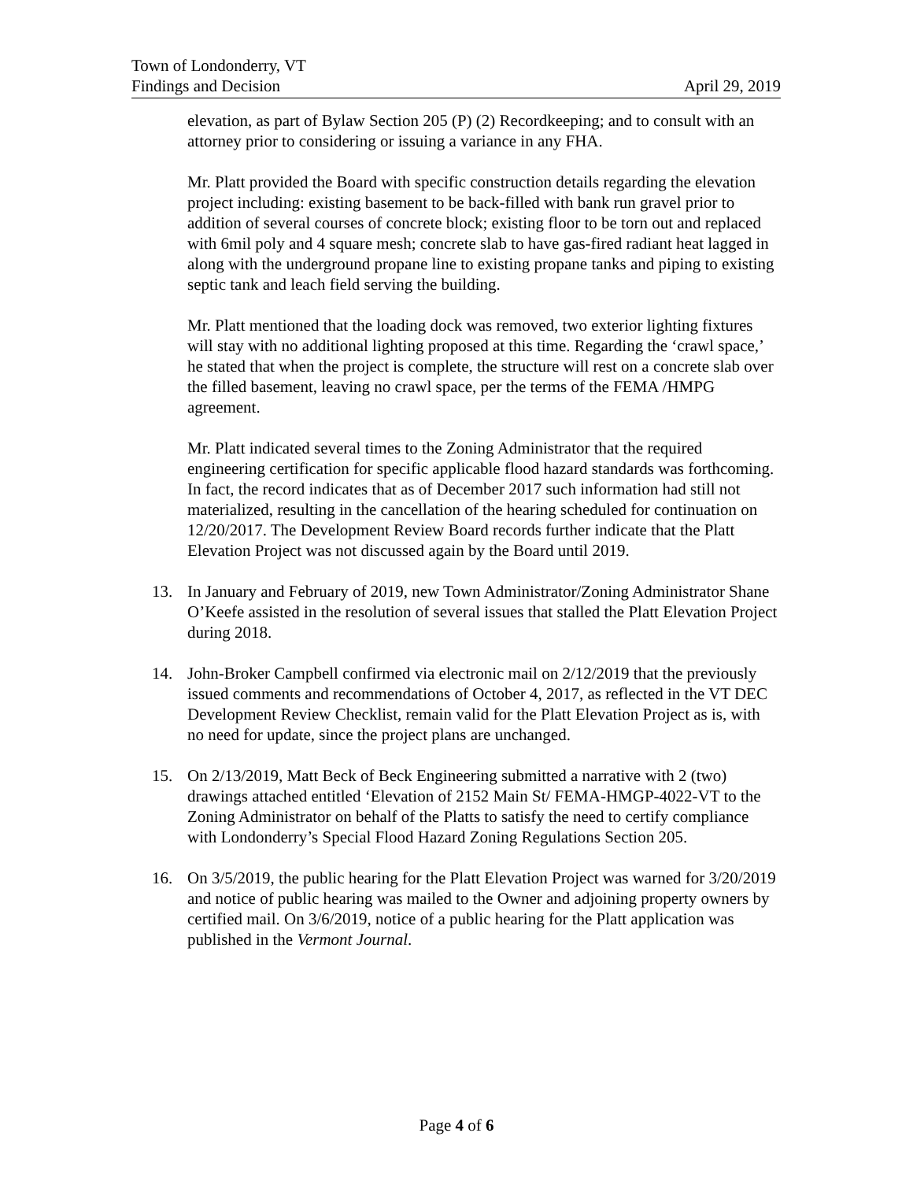Town of Londonderry, VT
Findings and Decision April 29, 2019
elevation, as part of Bylaw Section 205 (P) (2) Recordkeeping; and to consult with an attorney prior to considering or issuing a variance in any FHA.
Mr. Platt provided the Board with specific construction details regarding the elevation project including: existing basement to be back-filled with bank run gravel prior to addition of several courses of concrete block; existing floor to be torn out and replaced with 6mil poly and 4 square mesh; concrete slab to have gas-fired radiant heat lagged in along with the underground propane line to existing propane tanks and piping to existing septic tank and leach field serving the building.
Mr. Platt mentioned that the loading dock was removed, two exterior lighting fixtures will stay with no additional lighting proposed at this time. Regarding the ‘crawl space,’ he stated that when the project is complete, the structure will rest on a concrete slab over the filled basement, leaving no crawl space, per the terms of the FEMA /HMPG agreement.
Mr. Platt indicated several times to the Zoning Administrator that the required engineering certification for specific applicable flood hazard standards was forthcoming. In fact, the record indicates that as of December 2017 such information had still not materialized, resulting in the cancellation of the hearing scheduled for continuation on 12/20/2017. The Development Review Board records further indicate that the Platt Elevation Project was not discussed again by the Board until 2019.
13. In January and February of 2019, new Town Administrator/Zoning Administrator Shane O’Keefe assisted in the resolution of several issues that stalled the Platt Elevation Project during 2018.
14. John-Broker Campbell confirmed via electronic mail on 2/12/2019 that the previously issued comments and recommendations of October 4, 2017, as reflected in the VT DEC Development Review Checklist, remain valid for the Platt Elevation Project as is, with no need for update, since the project plans are unchanged.
15. On 2/13/2019, Matt Beck of Beck Engineering submitted a narrative with 2 (two) drawings attached entitled ‘Elevation of 2152 Main St/ FEMA-HMGP-4022-VT to the Zoning Administrator on behalf of the Platts to satisfy the need to certify compliance with Londonderry’s Special Flood Hazard Zoning Regulations Section 205.
16. On 3/5/2019, the public hearing for the Platt Elevation Project was warned for 3/20/2019 and notice of public hearing was mailed to the Owner and adjoining property owners by certified mail. On 3/6/2019, notice of a public hearing for the Platt application was published in the Vermont Journal.
Page 4 of 6